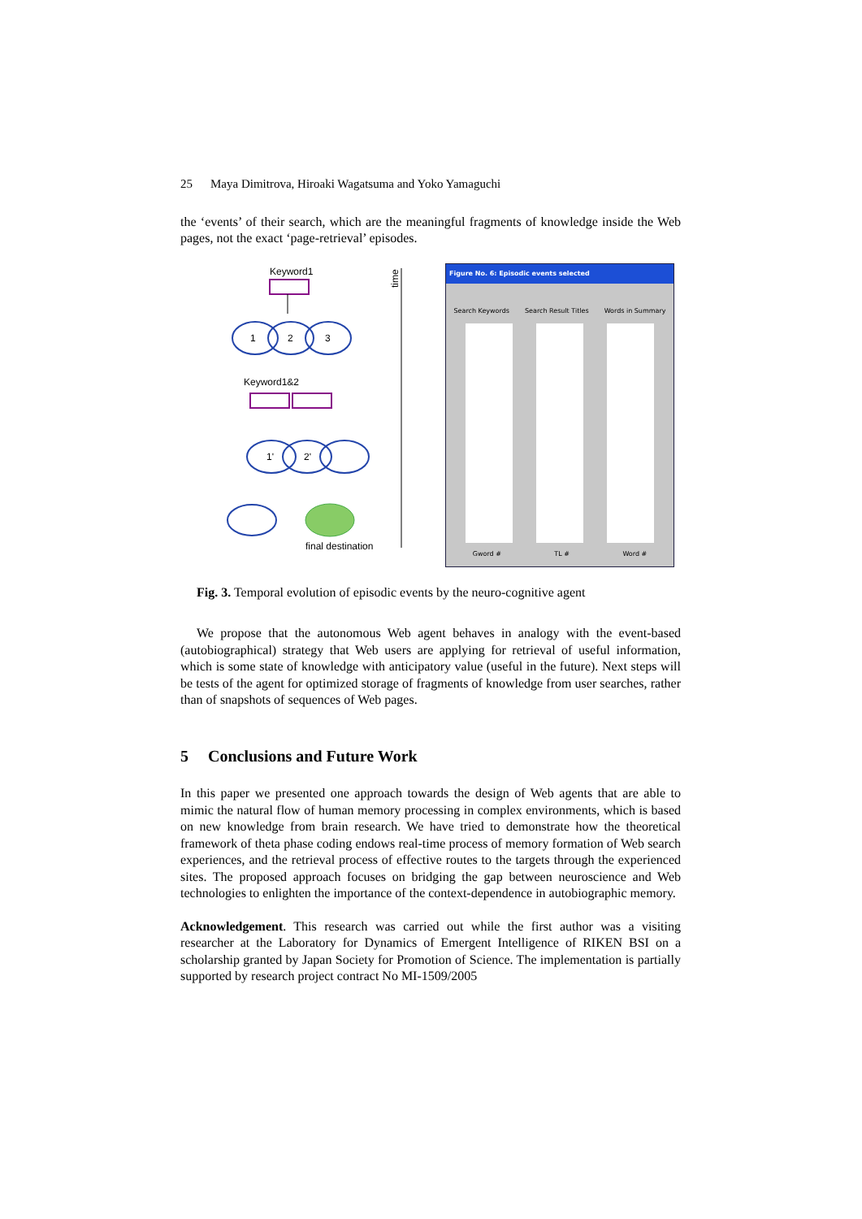25 Maya Dimitrova, Hiroaki Wagatsuma and Yoko Yamaguchi
the ‘events’ of their search, which are the meaningful fragments of knowledge inside the Web pages, not the exact ‘page-retrieval’ episodes.
Keyword1
1
2
3
Keyword1&2
1'
2'
final destination
time
Figure No. 6: Episodic events selected
Search Keywords Search Result Titles Words in Summary
Gword # TL # Word #
Fig. 3. Temporal evolution of episodic events by the neuro-cognitive agent
We propose that the autonomous Web agent behaves in analogy with the event-based (autobiographical) strategy that Web users are applying for retrieval of useful information, which is some state of knowledge with anticipatory value (useful in the future). Next steps will be tests of the agent for optimized storage of fragments of knowledge from user searches, rather than of snapshots of sequences of Web pages.
5 Conclusions and Future Work
In this paper we presented one approach towards the design of Web agents that are able to mimic the natural flow of human memory processing in complex environments, which is based on new knowledge from brain research. We have tried to demonstrate how the theoretical framework of theta phase coding endows real-time process of memory formation of Web search experiences, and the retrieval process of effective routes to the targets through the experienced sites. The proposed approach focuses on bridging the gap between neuroscience and Web technologies to enlighten the importance of the context-dependence in autobiographic memory.
Acknowledgement. This research was carried out while the first author was a visiting researcher at the Laboratory for Dynamics of Emergent Intelligence of RIKEN BSI on a scholarship granted by Japan Society for Promotion of Science. The implementation is partially supported by research project contract No MI-1509/2005